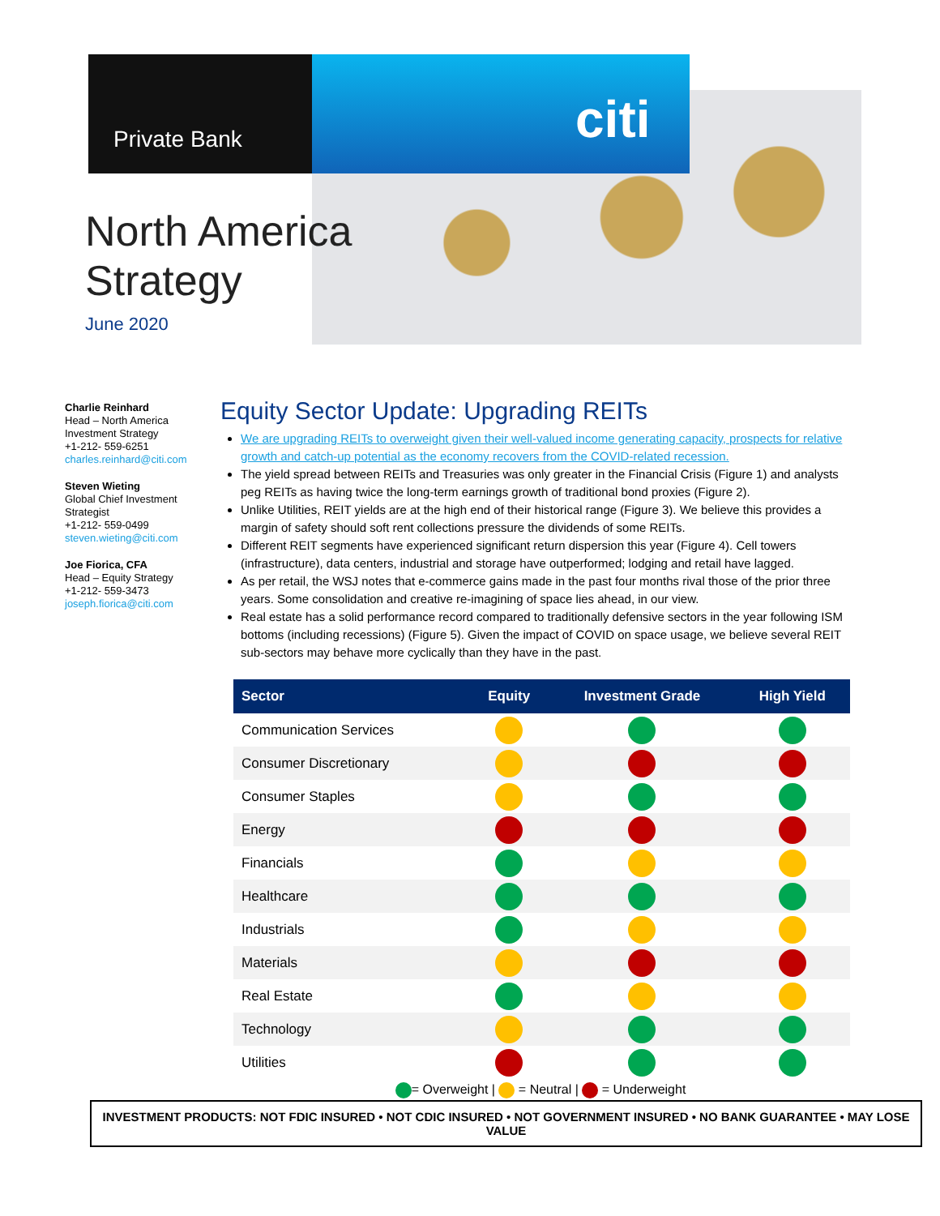Private Bank citi
North America
Strategy
June 2020
Charlie Reinhard
Head – North America Investment Strategy
+1-212- 559-6251
charles.reinhard@citi.com
Steven Wieting
Global Chief Investment Strategist
+1-212- 559-0499
steven.wieting@citi.com
Joe Fiorica, CFA
Head – Equity Strategy
+1-212- 559-3473
joseph.fiorica@citi.com
Equity Sector Update: Upgrading REITs
We are upgrading REITs to overweight given their well-valued income generating capacity, prospects for relative growth and catch-up potential as the economy recovers from the COVID-related recession.
The yield spread between REITs and Treasuries was only greater in the Financial Crisis (Figure 1) and analysts peg REITs as having twice the long-term earnings growth of traditional bond proxies (Figure 2).
Unlike Utilities, REIT yields are at the high end of their historical range (Figure 3). We believe this provides a margin of safety should soft rent collections pressure the dividends of some REITs.
Different REIT segments have experienced significant return dispersion this year (Figure 4). Cell towers (infrastructure), data centers, industrial and storage have outperformed; lodging and retail have lagged.
As per retail, the WSJ notes that e-commerce gains made in the past four months rival those of the prior three years. Some consolidation and creative re-imagining of space lies ahead, in our view.
Real estate has a solid performance record compared to traditionally defensive sectors in the year following ISM bottoms (including recessions) (Figure 5). Given the impact of COVID on space usage, we believe several REIT sub-sectors may behave more cyclically than they have in the past.
| Sector | Equity | Investment Grade | High Yield |
| --- | --- | --- | --- |
| Communication Services | | | |
| Consumer Discretionary | | | |
| Consumer Staples | | | |
| Energy | | | |
| Financials | | | |
| Healthcare | | | |
| Industrials | | | |
| Materials | | | |
| Real Estate | | | |
| Technology | | | |
| Utilities | | | |
= Overweight | = Neutral | = Underweight
INVESTMENT PRODUCTS: NOT FDIC INSURED • NOT CDIC INSURED • NOT GOVERNMENT INSURED • NO BANK GUARANTEE • MAY LOSE VALUE